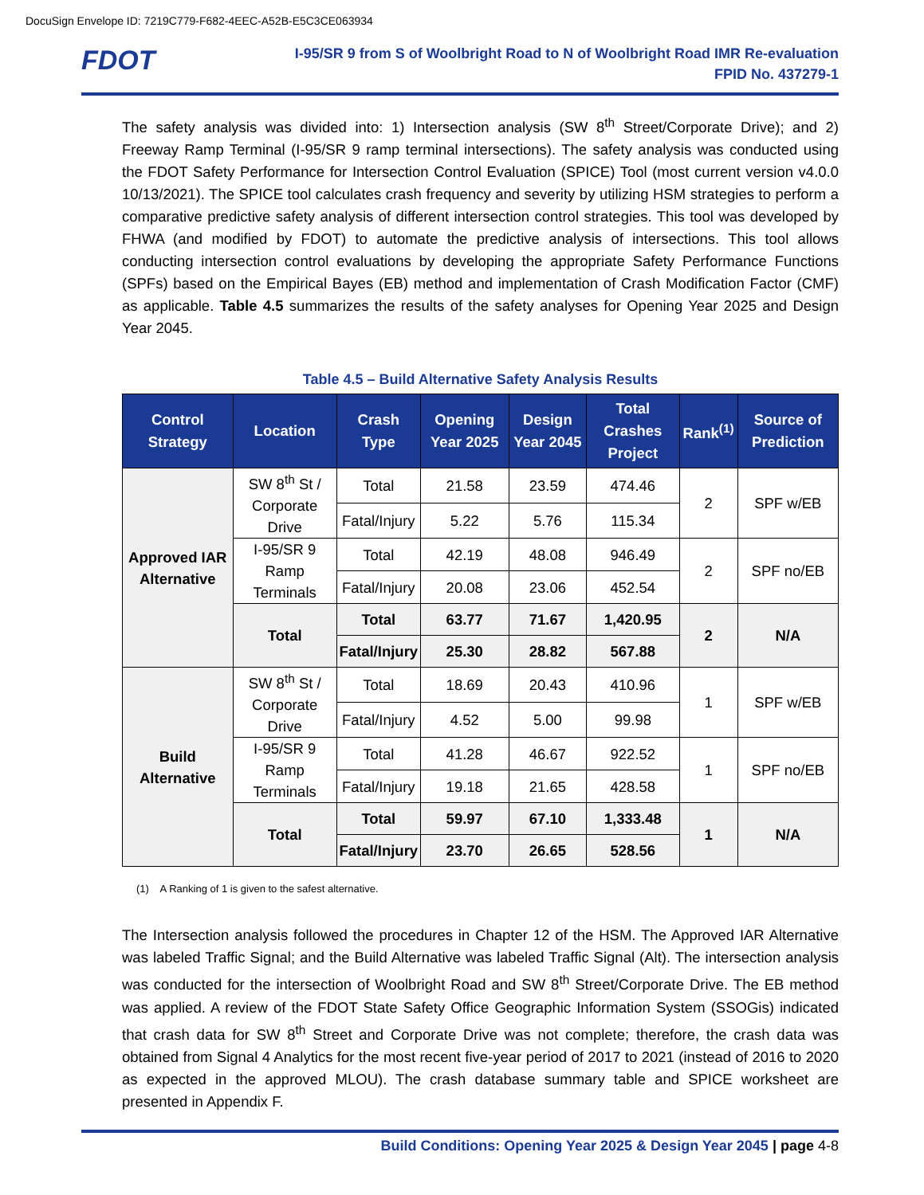DocuSign Envelope ID: 7219C779-F682-4EEC-A52B-E5C3CE063934
FDOT
I-95/SR 9 from S of Woolbright Road to N of Woolbright Road IMR Re-evaluation
FPID No. 437279-1
The safety analysis was divided into: 1) Intersection analysis (SW 8<sup>th</sup> Street/Corporate Drive); and 2) Freeway Ramp Terminal (I-95/SR 9 ramp terminal intersections). The safety analysis was conducted using the FDOT Safety Performance for Intersection Control Evaluation (SPICE) Tool (most current version v4.0.0 10/13/2021). The SPICE tool calculates crash frequency and severity by utilizing HSM strategies to perform a comparative predictive safety analysis of different intersection control strategies. This tool was developed by FHWA (and modified by FDOT) to automate the predictive analysis of intersections. This tool allows conducting intersection control evaluations by developing the appropriate Safety Performance Functions (SPFs) based on the Empirical Bayes (EB) method and implementation of Crash Modification Factor (CMF) as applicable. Table 4.5 summarizes the results of the safety analyses for Opening Year 2025 and Design Year 2045.
Table 4.5 – Build Alternative Safety Analysis Results
| Control Strategy | Location | Crash Type | Opening Year 2025 | Design Year 2045 | Total Crashes Project | Rank<sup>(1)</sup> | Source of Prediction |
| --- | --- | --- | --- | --- | --- | --- | --- |
| Approved IAR Alternative | SW 8<sup>th</sup> St / Corporate Drive | Total | 21.58 | 23.59 | 474.46 | 2 | SPF w/EB |
| | | Fatal/Injury | 5.22 | 5.76 | 115.34 | | |
| | I-95/SR 9 Ramp Terminals | Total | 42.19 | 48.08 | 946.49 | 2 | SPF no/EB |
| | | Fatal/Injury | 20.08 | 23.06 | 452.54 | | |
| | Total | Total | 63.77 | 71.67 | 1,420.95 | 2 | N/A |
| | | Fatal/Injury | 25.30 | 28.82 | 567.88 | | |
| Build Alternative | SW 8<sup>th</sup> St / Corporate Drive | Total | 18.69 | 20.43 | 410.96 | 1 | SPF w/EB |
| | | Fatal/Injury | 4.52 | 5.00 | 99.98 | | |
| | I-95/SR 9 Ramp Terminals | Total | 41.28 | 46.67 | 922.52 | 1 | SPF no/EB |
| | | Fatal/Injury | 19.18 | 21.65 | 428.58 | | |
| | Total | Total | 59.97 | 67.10 | 1,333.48 | 1 | N/A |
| | | Fatal/Injury | 23.70 | 26.65 | 528.56 | | |
(1) A Ranking of 1 is given to the safest alternative.
The Intersection analysis followed the procedures in Chapter 12 of the HSM. The Approved IAR Alternative was labeled Traffic Signal; and the Build Alternative was labeled Traffic Signal (Alt). The intersection analysis was conducted for the intersection of Woolbright Road and SW 8<sup>th</sup> Street/Corporate Drive. The EB method was applied. A review of the FDOT State Safety Office Geographic Information System (SSOGis) indicated that crash data for SW 8<sup>th</sup> Street and Corporate Drive was not complete; therefore, the crash data was obtained from Signal 4 Analytics for the most recent five-year period of 2017 to 2021 (instead of 2016 to 2020 as expected in the approved MLOU). The crash database summary table and SPICE worksheet are presented in Appendix F.
Build Conditions: Opening Year 2025 & Design Year 2045 | page 4-8